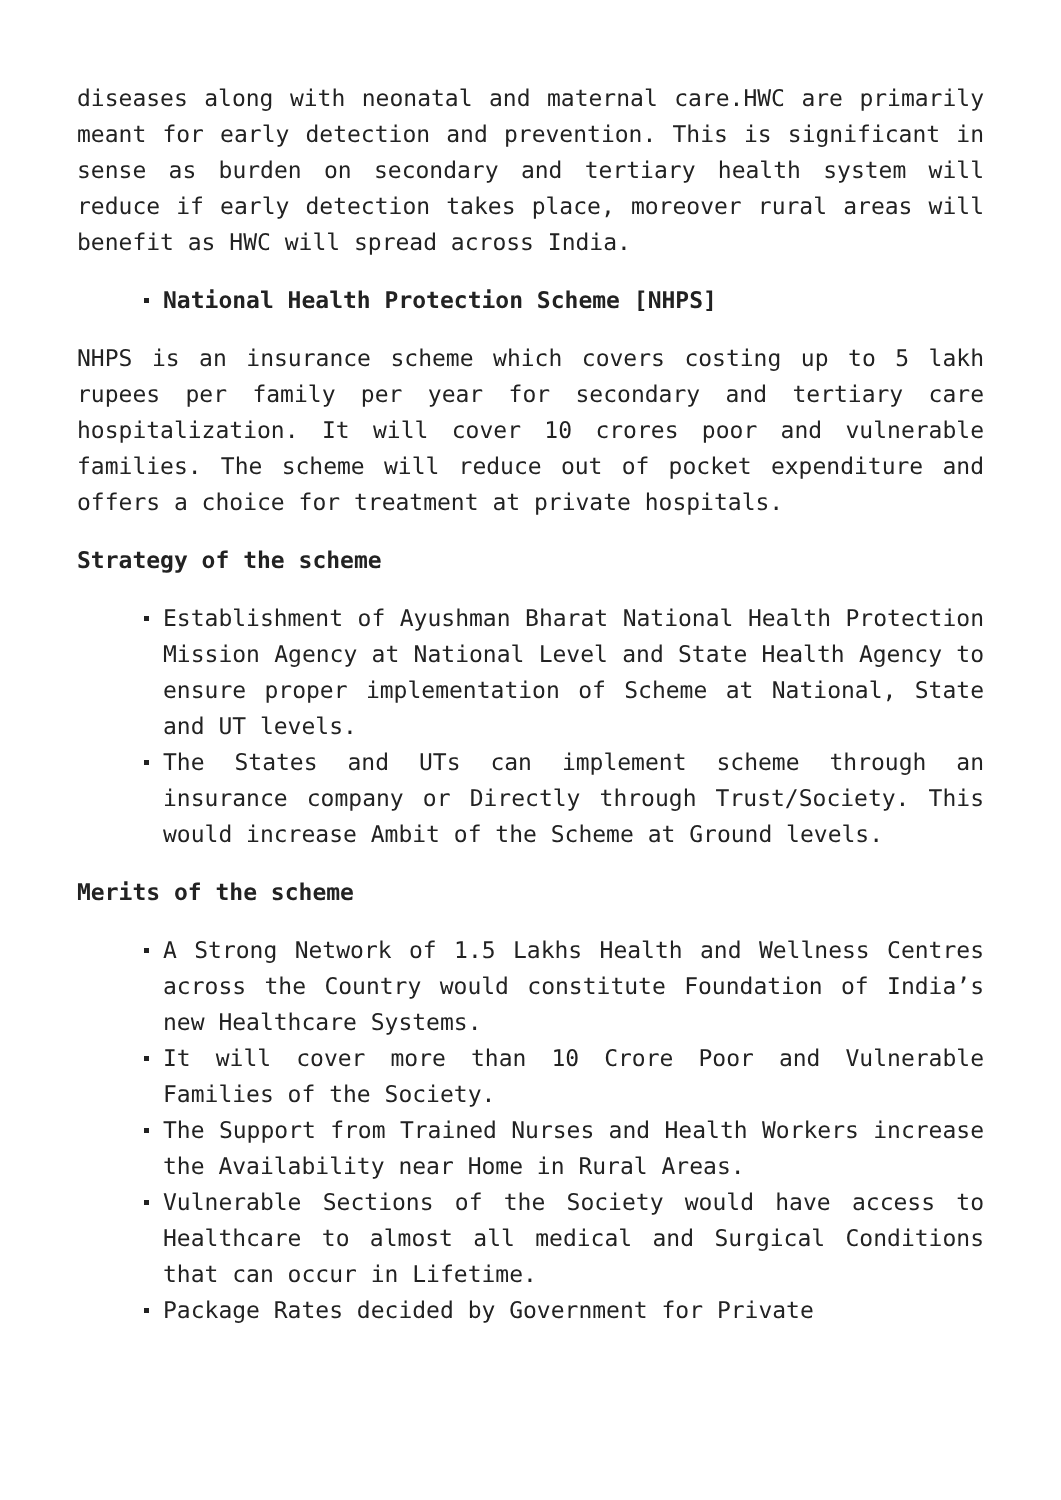diseases along with neonatal and maternal care.HWC are primarily meant for early detection and prevention. This is significant in sense as burden on secondary and tertiary health system will reduce if early detection takes place, moreover rural areas will benefit as HWC will spread across India.
National Health Protection Scheme [NHPS]
NHPS is an insurance scheme which covers costing up to 5 lakh rupees per family per year for secondary and tertiary care hospitalization. It will cover 10 crores poor and vulnerable families. The scheme will reduce out of pocket expenditure and offers a choice for treatment at private hospitals.
Strategy of the scheme
Establishment of Ayushman Bharat National Health Protection Mission Agency at National Level and State Health Agency to ensure proper implementation of Scheme at National, State and UT levels.
The States and UTs can implement scheme through an insurance company or Directly through Trust/Society. This would increase Ambit of the Scheme at Ground levels.
Merits of the scheme
A Strong Network of 1.5 Lakhs Health and Wellness Centres across the Country would constitute Foundation of India’s new Healthcare Systems.
It will cover more than 10 Crore Poor and Vulnerable Families of the Society.
The Support from Trained Nurses and Health Workers increase the Availability near Home in Rural Areas.
Vulnerable Sections of the Society would have access to Healthcare to almost all medical and Surgical Conditions that can occur in Lifetime.
Package Rates decided by Government for Private